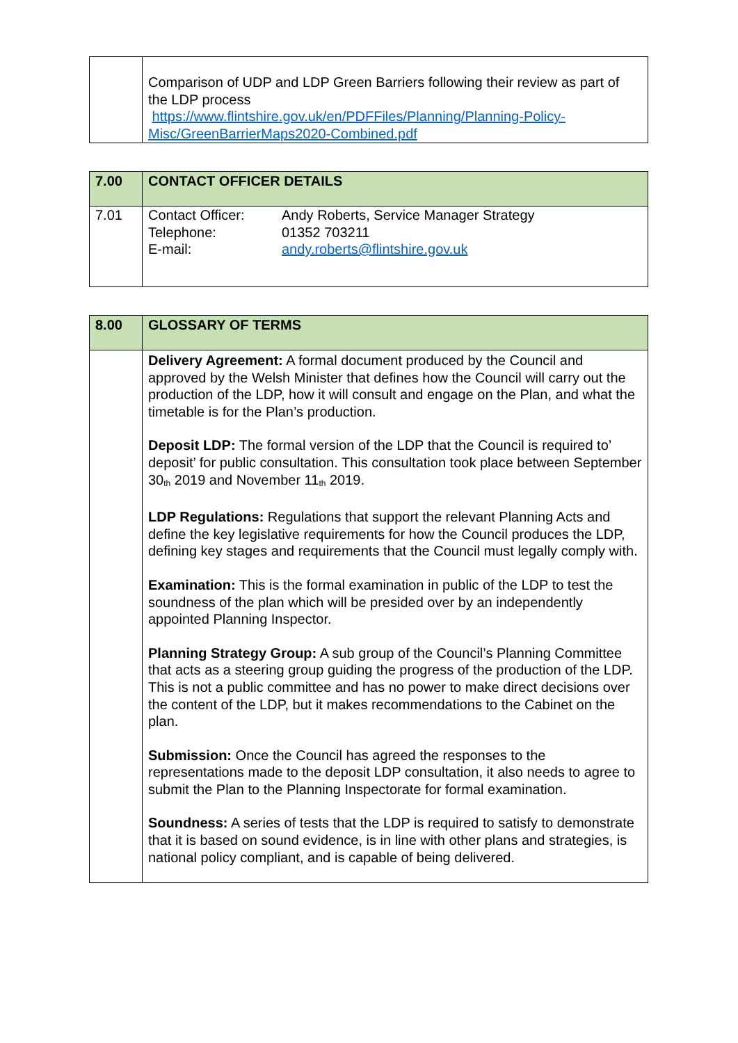| | Comparison of UDP and LDP Green Barriers following their review as part of the LDP process https://www.flintshire.gov.uk/en/PDFFiles/Planning/Planning-Policy-Misc/GreenBarrierMaps2020-Combined.pdf |
| 7.00 | CONTACT OFFICER DETAILS |
| 7.01 | / Contact Officer: / Andy Roberts, Service Manager Strategy / / Telephone: / 01352 703211 / / E-mail: / andy.roberts@flintshire.gov.uk / |
| 8.00 | GLOSSARY OF TERMS |
| | Delivery Agreement: A formal document produced by the Council and approved by the Welsh Minister that defines how the Council will carry out the production of the LDP, how it will consult and engage on the Plan, and what the timetable is for the Plan’s production. Deposit LDP: The formal version of the LDP that the Council is required to’ deposit’ for public consultation. This consultation took place between September 30<sup>th</sup> 2019 and November 11<sup>th</sup> 2019. LDP Regulations: Regulations that support the relevant Planning Acts and define the key legislative requirements for how the Council produces the LDP, defining key stages and requirements that the Council must legally comply with. Examination: This is the formal examination in public of the LDP to test the soundness of the plan which will be presided over by an independently appointed Planning Inspector. Planning Strategy Group: A sub group of the Council’s Planning Committee that acts as a steering group guiding the progress of the production of the LDP. This is not a public committee and has no power to make direct decisions over the content of the LDP, but it makes recommendations to the Cabinet on the plan. Submission: Once the Council has agreed the responses to the representations made to the deposit LDP consultation, it also needs to agree to submit the Plan to the Planning Inspectorate for formal examination. Soundness: A series of tests that the LDP is required to satisfy to demonstrate that it is based on sound evidence, is in line with other plans and strategies, is national policy compliant, and is capable of being delivered. |